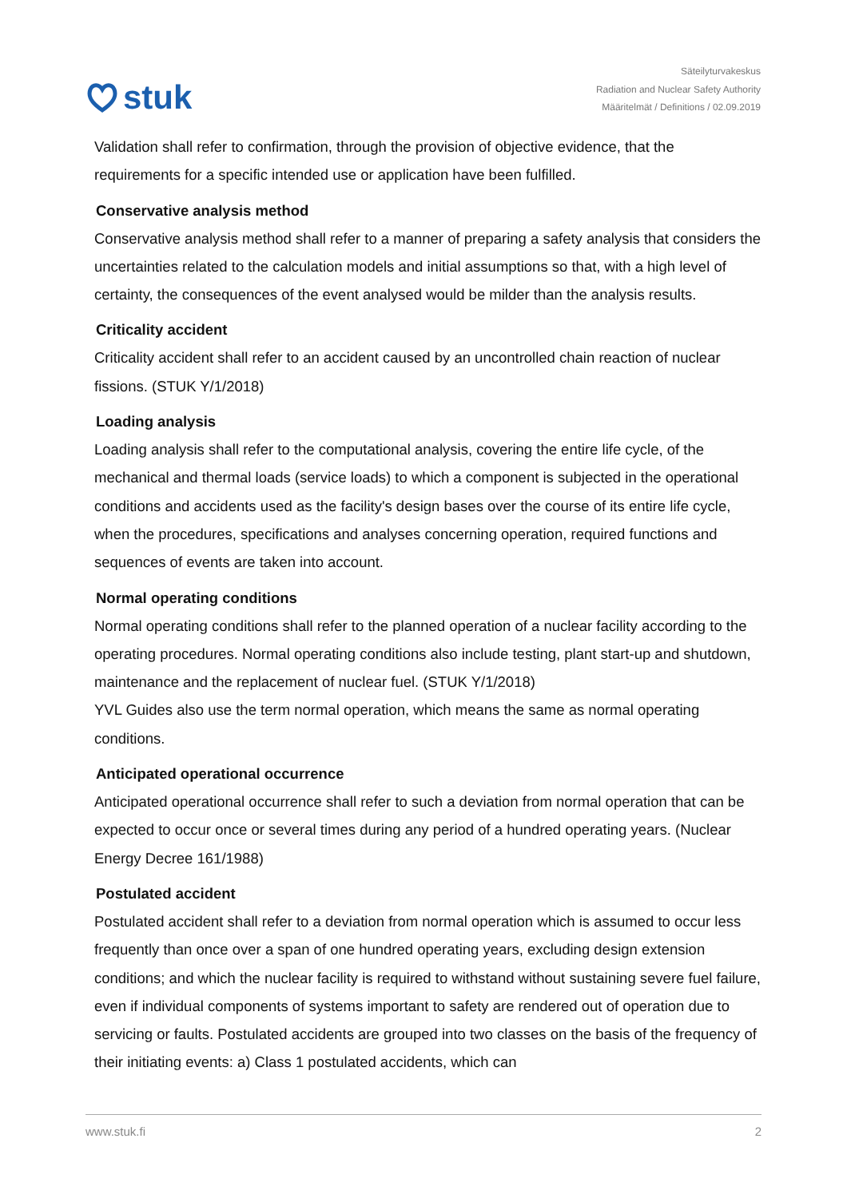stuk
Säteilyturvakeskus
Radiation and Nuclear Safety Authority
Määritelmät / Definitions / 02.09.2019
Validation shall refer to confirmation, through the provision of objective evidence, that the requirements for a specific intended use or application have been fulfilled.
Conservative analysis method
Conservative analysis method shall refer to a manner of preparing a safety analysis that considers the uncertainties related to the calculation models and initial assumptions so that, with a high level of certainty, the consequences of the event analysed would be milder than the analysis results.
Criticality accident
Criticality accident shall refer to an accident caused by an uncontrolled chain reaction of nuclear fissions. (STUK Y/1/2018)
Loading analysis
Loading analysis shall refer to the computational analysis, covering the entire life cycle, of the mechanical and thermal loads (service loads) to which a component is subjected in the operational conditions and accidents used as the facility's design bases over the course of its entire life cycle, when the procedures, specifications and analyses concerning operation, required functions and sequences of events are taken into account.
Normal operating conditions
Normal operating conditions shall refer to the planned operation of a nuclear facility according to the operating procedures. Normal operating conditions also include testing, plant start-up and shutdown, maintenance and the replacement of nuclear fuel. (STUK Y/1/2018)
YVL Guides also use the term normal operation, which means the same as normal operating conditions.
Anticipated operational occurrence
Anticipated operational occurrence shall refer to such a deviation from normal operation that can be expected to occur once or several times during any period of a hundred operating years. (Nuclear Energy Decree 161/1988)
Postulated accident
Postulated accident shall refer to a deviation from normal operation which is assumed to occur less frequently than once over a span of one hundred operating years, excluding design extension conditions; and which the nuclear facility is required to withstand without sustaining severe fuel failure, even if individual components of systems important to safety are rendered out of operation due to servicing or faults. Postulated accidents are grouped into two classes on the basis of the frequency of their initiating events: a) Class 1 postulated accidents, which can
www.stuk.fi 2